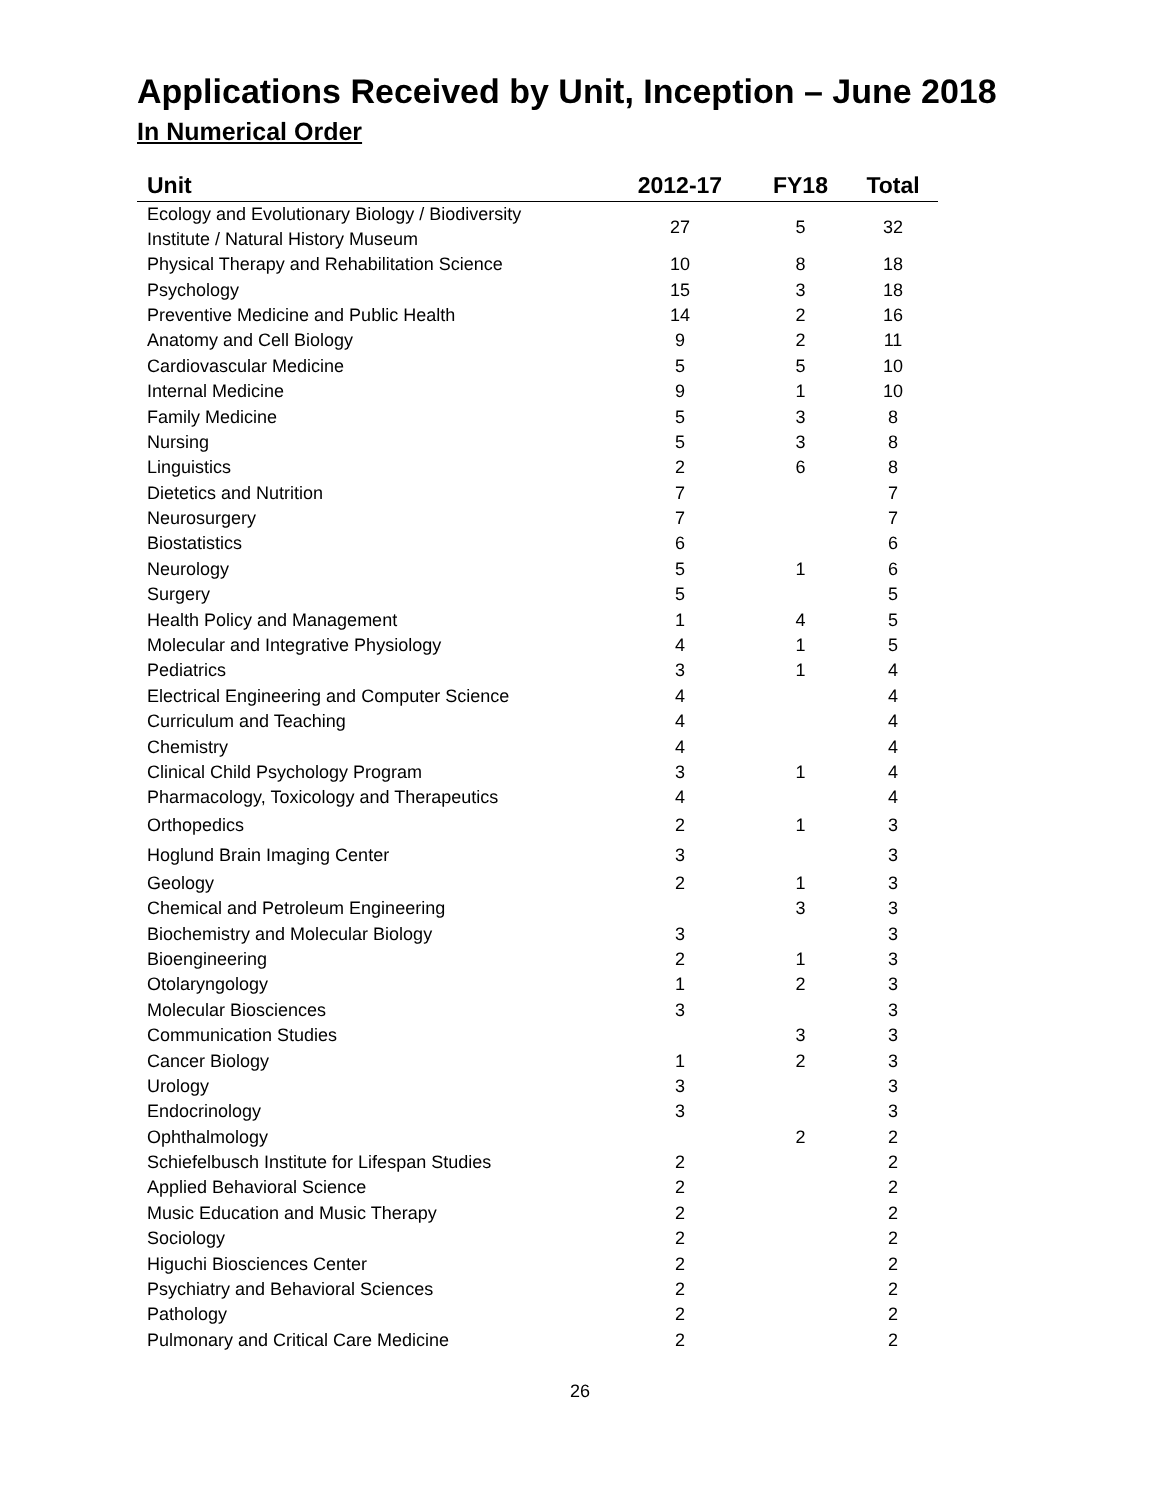Applications Received by Unit, Inception – June 2018
In Numerical Order
| Unit | 2012-17 | FY18 | Total |
| --- | --- | --- | --- |
| Ecology and Evolutionary Biology / Biodiversity Institute / Natural History Museum | 27 | 5 | 32 |
| Physical Therapy and Rehabilitation Science | 10 | 8 | 18 |
| Psychology | 15 | 3 | 18 |
| Preventive Medicine and Public Health | 14 | 2 | 16 |
| Anatomy and Cell Biology | 9 | 2 | 11 |
| Cardiovascular Medicine | 5 | 5 | 10 |
| Internal Medicine | 9 | 1 | 10 |
| Family Medicine | 5 | 3 | 8 |
| Nursing | 5 | 3 | 8 |
| Linguistics | 2 | 6 | 8 |
| Dietetics and Nutrition | 7 | | 7 |
| Neurosurgery | 7 | | 7 |
| Biostatistics | 6 | | 6 |
| Neurology | 5 | 1 | 6 |
| Surgery | 5 | | 5 |
| Health Policy and Management | 1 | 4 | 5 |
| Molecular and Integrative Physiology | 4 | 1 | 5 |
| Pediatrics | 3 | 1 | 4 |
| Electrical Engineering and Computer Science | 4 | | 4 |
| Curriculum and Teaching | 4 | | 4 |
| Chemistry | 4 | | 4 |
| Clinical Child Psychology Program | 3 | 1 | 4 |
| Pharmacology, Toxicology and Therapeutics | 4 | | 4 |
| Orthopedics | 2 | 1 | 3 |
| Hoglund Brain Imaging Center | 3 | | 3 |
| Geology | 2 | 1 | 3 |
| Chemical and Petroleum Engineering | | 3 | 3 |
| Biochemistry and Molecular Biology | 3 | | 3 |
| Bioengineering | 2 | 1 | 3 |
| Otolaryngology | 1 | 2 | 3 |
| Molecular Biosciences | 3 | | 3 |
| Communication Studies | | 3 | 3 |
| Cancer Biology | 1 | 2 | 3 |
| Urology | 3 | | 3 |
| Endocrinology | 3 | | 3 |
| Ophthalmology | | 2 | 2 |
| Schiefelbusch Institute for Lifespan Studies | 2 | | 2 |
| Applied Behavioral Science | 2 | | 2 |
| Music Education and Music Therapy | 2 | | 2 |
| Sociology | 2 | | 2 |
| Higuchi Biosciences Center | 2 | | 2 |
| Psychiatry and Behavioral Sciences | 2 | | 2 |
| Pathology | 2 | | 2 |
| Pulmonary and Critical Care Medicine | 2 | | 2 |
26